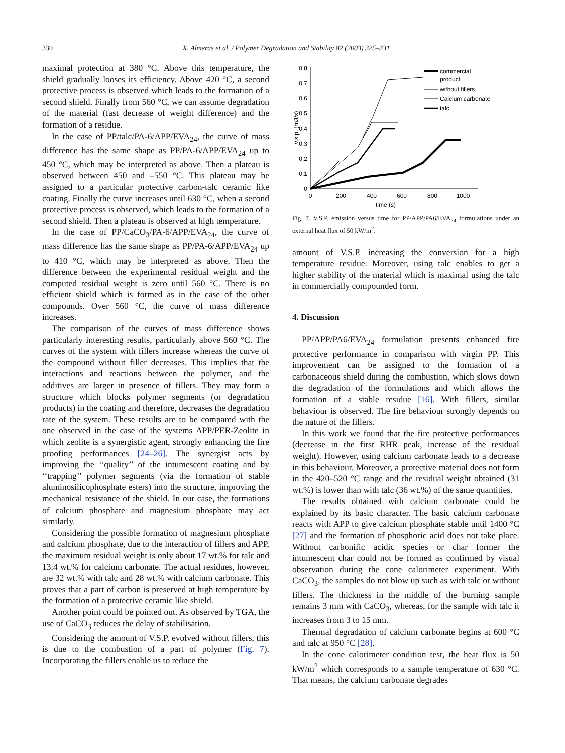330 X. Almeras et al. / Polymer Degradation and Stability 82 (2003) 325–331
maximal protection at 380 °C. Above this temperature, the shield gradually looses its efficiency. Above 420 °C, a second protective process is observed which leads to the formation of a second shield. Finally from 560 °C, we can assume degradation of the material (fast decrease of weight difference) and the formation of a residue.
In the case of PP/talc/PA-6/APP/EVA<sub>24</sub>, the curve of mass difference has the same shape as PP/PA-6/APP/EVA<sub>24</sub> up to 450 °C, which may be interpreted as above. Then a plateau is observed between 450 and –550 °C. This plateau may be assigned to a particular protective carbon-talc ceramic like coating. Finally the curve increases until 630 °C, when a second protective process is observed, which leads to the formation of a second shield. Then a plateau is observed at high temperature.
In the case of PP/CaCO<sub>3</sub>/PA-6/APP/EVA<sub>24</sub>, the curve of mass difference has the same shape as PP/PA-6/APP/EVA<sub>24</sub> up to 410 °C, which may be interpreted as above. Then the difference between the experimental residual weight and the computed residual weight is zero until 560 °C. There is no efficient shield which is formed as in the case of the other compounds. Over 560 °C, the curve of mass difference increases.
The comparison of the curves of mass difference shows particularly interesting results, particularly above 560 °C. The curves of the system with fillers increase whereas the curve of the compound without filler decreases. This implies that the interactions and reactions between the polymer, and the additives are larger in presence of fillers. They may form a structure which blocks polymer segments (or degradation products) in the coating and therefore, decreases the degradation rate of the system. These results are to be compared with the one observed in the case of the systems APP/PER-Zeolite in which zeolite is a synergistic agent, strongly enhancing the fire proofing performances [24–26]. The synergist acts by improving the ‘‘quality’’ of the intumescent coating and by ‘‘trapping’’ polymer segments (via the formation of stable aluminosilicophosphate esters) into the structure, improving the mechanical resistance of the shield. In our case, the formations of calcium phosphate and magnesium phosphate may act similarly.
Considering the possible formation of magnesium phosphate and calcium phosphate, due to the interaction of fillers and APP, the maximum residual weight is only about 17 wt.% for talc and 13.4 wt.% for calcium carbonate. The actual residues, however, are 32 wt.% with talc and 28 wt.% with calcium carbonate. This proves that a part of carbon is preserved at high temperature by the formation of a protective ceramic like shield.
Another point could be pointed out. As observed by TGA, the use of CaCO<sub>3</sub> reduces the delay of stabilisation.
Considering the amount of V.S.P. evolved without fillers, this is due to the combustion of a part of polymer (Fig. 7). Incorporating the fillers enable us to reduce the
0.8
0.7
0.6
0.5
0.4
0.3
0.2
0.1
0
0
200
400
600
800
1000
time (s)
v.s.p. (m3/s)
commercial
product
without fillers
Calcium carbonate
talc
Fig. 7. V.S.P. emission versus time for PP/APP/PA6/EVA<sub>24</sub> formulations under an external heat flux of 50 kW/m<sup>2</sup>.
amount of V.S.P. increasing the conversion for a high temperature residue. Moreover, using talc enables to get a higher stability of the material which is maximal using the talc in commercially compounded form.
4. Discussion
PP/APP/PA6/EVA<sub>24</sub> formulation presents enhanced fire protective performance in comparison with virgin PP. This improvement can be assigned to the formation of a carbonaceous shield during the combustion, which slows down the degradation of the formulations and which allows the formation of a stable residue [16]. With fillers, similar behaviour is observed. The fire behaviour strongly depends on the nature of the fillers.
In this work we found that the fire protective performances (decrease in the first RHR peak, increase of the residual weight). However, using calcium carbonate leads to a decrease in this behaviour. Moreover, a protective material does not form in the 420–520 °C range and the residual weight obtained (31 wt.%) is lower than with talc (36 wt.%) of the same quantities.
The results obtained with calcium carbonate could be explained by its basic character. The basic calcium carbonate reacts with APP to give calcium phosphate stable until 1400 °C [27] and the formation of phosphoric acid does not take place. Without carbonific acidic species or char former the intumescent char could not be formed as confirmed by visual observation during the cone calorimeter experiment. With CaCO<sub>3</sub>, the samples do not blow up such as with talc or without fillers. The thickness in the middle of the burning sample remains 3 mm with CaCO<sub>3</sub>, whereas, for the sample with talc it increases from 3 to 15 mm.
Thermal degradation of calcium carbonate begins at 600 °C and talc at 950 °C [28].
In the cone calorimeter condition test, the heat flux is 50 kW/m<sup>2</sup> which corresponds to a sample temperature of 630 °C. That means, the calcium carbonate degrades